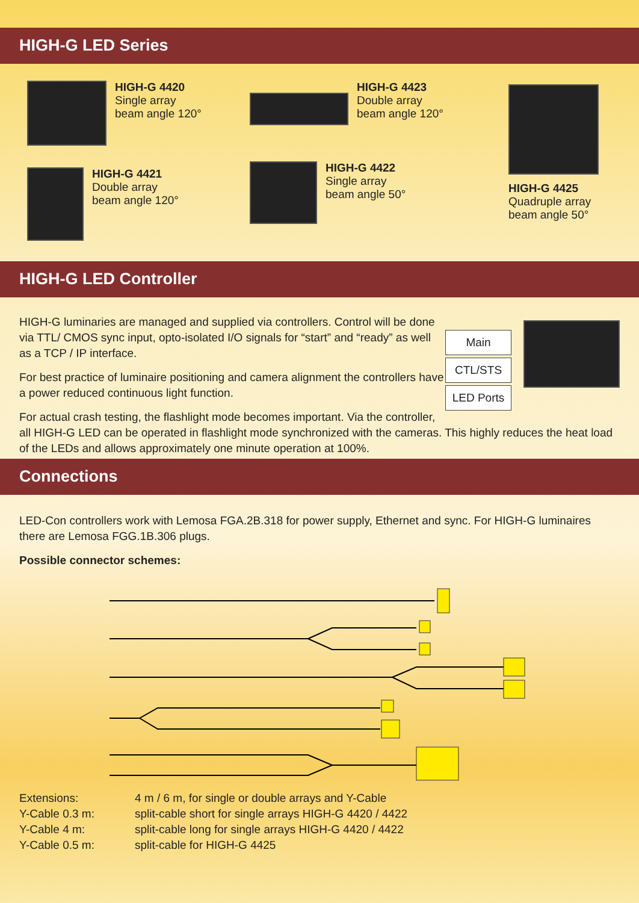HIGH-G LED Series
HIGH-G 4420
Single array
beam angle 120°
HIGH-G 4421
Double array
beam angle 120°
HIGH-G 4423
Double array
beam angle 120°
HIGH-G 4422
Single array
beam angle 50°
HIGH-G 4425
Quadruple array
beam angle 50°
HIGH-G LED Controller
Main
CTL/STS
LED Ports
HIGH-G luminaries are managed and supplied via controllers. Control will be done via TTL/ CMOS sync input, opto-isolated I/O signals for “start” and “ready” as well as a TCP / IP interface.
For best practice of luminaire positioning and camera alignment the controllers have a power reduced continuous light function.
For actual crash testing, the flashlight mode becomes important. Via the controller, all HIGH-G LED can be operated in flashlight mode synchronized with the cameras. This highly reduces the heat load of the LEDs and allows approximately one minute operation at 100%.
Connections
LED-Con controllers work with Lemosa FGA.2B.318 for power supply, Ethernet and sync. For HIGH-G luminaires there are Lemosa FGG.1B.306 plugs.
Possible connector schemes:
Extensions:
4 m / 6 m, for single or double arrays and Y-Cable
Y-Cable 0.3 m:
split-cable short for single arrays HIGH-G 4420 / 4422
Y-Cable 4 m:
split-cable long for single arrays HIGH-G 4420 / 4422
Y-Cable 0.5 m:
split-cable for HIGH-G 4425